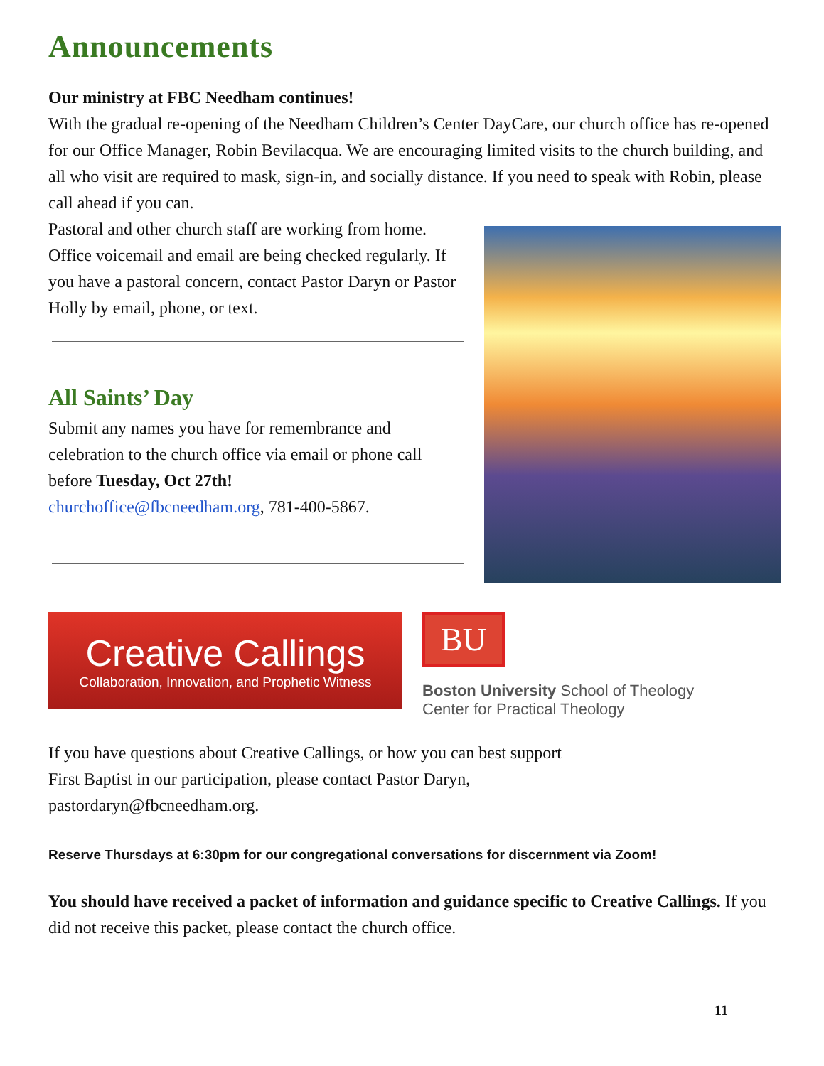Announcements
Our ministry at FBC Needham continues!
With the gradual re-opening of the Needham Children’s Center DayCare, our church office has re-opened for our Office Manager, Robin Bevilacqua. We are encouraging limited visits to the church building, and all who visit are required to mask, sign-in, and socially distance. If you need to speak with Robin, please call ahead if you can.
Pastoral and other church staff are working from home. Office voicemail and email are being checked regularly. If you have a pastoral concern, contact Pastor Daryn or Pastor Holly by email, phone, or text.
All Saints’ Day
Submit any names you have for remembrance and celebration to the church office via email or phone call before Tuesday, Oct 27th!
churchoffice@fbcneedham.org, 781-400-5867.
Creative Callings
Collaboration, Innovation, and Prophetic Witness
BU
Boston University School of Theology
Center for Practical Theology
If you have questions about Creative Callings, or how you can best support
First Baptist in our participation, please contact Pastor Daryn,
pastordaryn@fbcneedham.org.
Reserve Thursdays at 6:30pm for our congregational conversations for discernment via Zoom!
You should have received a packet of information and guidance specific to Creative Callings. If you did not receive this packet, please contact the church office.
11